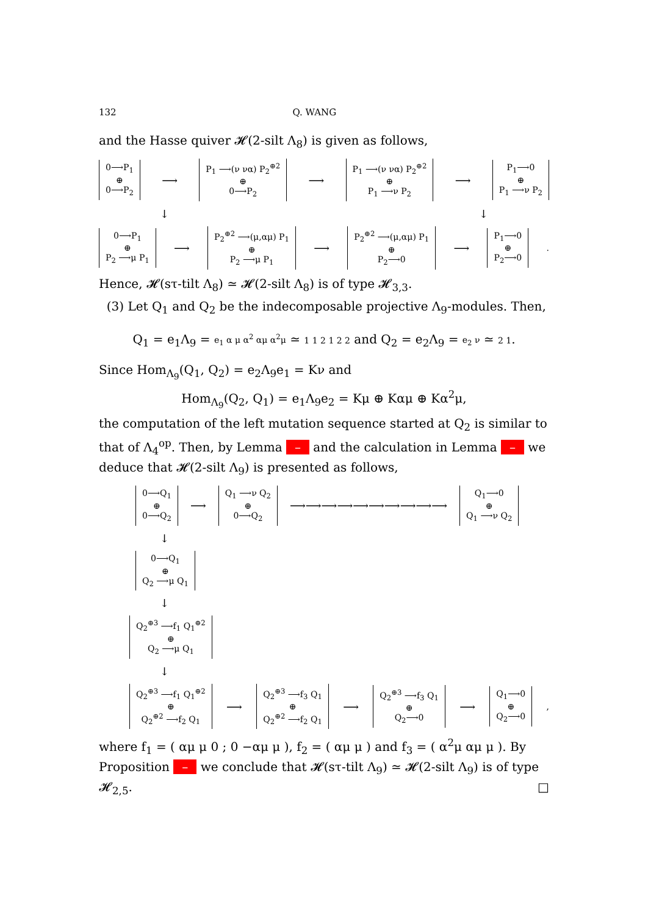132 Q. WANG
and the Hasse quiver 𝓗(2-silt Λ<sub>8</sub>) is given as follows,
0⟶P<sub>1</sub>
⊕
0⟶P<sub>2</sub>
⟶
P<sub>1</sub> ⟶(ν να) P<sub>2</sub><sup>⊕2</sup>
⊕
0⟶P<sub>2</sub>
⟶
P<sub>1</sub> ⟶(ν να) P<sub>2</sub><sup>⊕2</sup>
⊕
P<sub>1</sub> ⟶ν P<sub>2</sub>
⟶
P<sub>1</sub>⟶0
⊕
P<sub>1</sub> ⟶ν P<sub>2</sub>
↓ ↓
0⟶P<sub>1</sub>
⊕
P<sub>2</sub> ⟶μ P<sub>1</sub>
⟶
P<sub>2</sub><sup>⊕2</sup> ⟶(μ,αμ) P<sub>1</sub>
⊕
P<sub>2</sub> ⟶μ P<sub>1</sub>
⟶
P<sub>2</sub><sup>⊕2</sup> ⟶(μ,αμ) P<sub>1</sub>
⊕
P<sub>2</sub>⟶0
⟶
P<sub>1</sub>⟶0
⊕
P<sub>2</sub>⟶0
.
Hence, 𝓗(sτ-tilt Λ<sub>8</sub>) ≃ 𝓗(2-silt Λ<sub>8</sub>) is of type 𝓗<sub>3,3</sub>.
(3) Let Q<sub>1</sub> and Q<sub>2</sub> be the indecomposable projective Λ<sub>9</sub>-modules. Then,
Q<sub>1</sub> = e<sub>1</sub>Λ<sub>9</sub> = e<sub>1</sub> α μ α<sup>2</sup> αμ α<sup>2</sup>μ ≃ 1 1 2 1 2 2 and Q<sub>2</sub> = e<sub>2</sub>Λ<sub>9</sub> = e<sub>2</sub> ν ≃ 2 1.
Since Hom<sub>Λ<sub>9</sub></sub>(Q<sub>1</sub>, Q<sub>2</sub>) = e<sub>2</sub>Λ<sub>9</sub>e<sub>1</sub> = Kν and
Hom<sub>Λ<sub>9</sub></sub>(Q<sub>2</sub>, Q<sub>1</sub>) = e<sub>1</sub>Λ<sub>9</sub>e<sub>2</sub> = Kμ ⊕ Kαμ ⊕ Kα<sup>2</sup>μ,
the computation of the left mutation sequence started at Q<sub>2</sub> is similar to that of Λ<sub>4</sub><sup>op</sup>. Then, by Lemma – and the calculation in Lemma – we deduce that 𝓗(2-silt Λ<sub>9</sub>) is presented as follows,
0⟶Q<sub>1</sub>
⊕
0⟶Q<sub>2</sub>
⟶
Q<sub>1</sub> ⟶ν Q<sub>2</sub>
⊕
0⟶Q<sub>2</sub>
⟶⟶⟶⟶⟶⟶⟶⟶⟶⟶
Q<sub>1</sub>⟶0
⊕
Q<sub>1</sub> ⟶ν Q<sub>2</sub>
↓
0⟶Q<sub>1</sub>
⊕
Q<sub>2</sub> ⟶μ Q<sub>1</sub>
↓
Q<sub>2</sub><sup>⊕3</sup> ⟶f<sub>1</sub> Q<sub>1</sub><sup>⊕2</sup>
⊕
Q<sub>2</sub> ⟶μ Q<sub>1</sub>
↓
Q<sub>2</sub><sup>⊕3</sup> ⟶f<sub>1</sub> Q<sub>1</sub><sup>⊕2</sup>
⊕
Q<sub>2</sub><sup>⊕2</sup> ⟶f<sub>2</sub> Q<sub>1</sub>
⟶
Q<sub>2</sub><sup>⊕3</sup> ⟶f<sub>3</sub> Q<sub>1</sub>
⊕
Q<sub>2</sub><sup>⊕2</sup> ⟶f<sub>2</sub> Q<sub>1</sub>
⟶
Q<sub>2</sub><sup>⊕3</sup> ⟶f<sub>3</sub> Q<sub>1</sub>
⊕
Q<sub>2</sub>⟶0
⟶
Q<sub>1</sub>⟶0
⊕
Q<sub>2</sub>⟶0
,
where f<sub>1</sub> = ( αμ μ 0 ; 0 −αμ μ ), f<sub>2</sub> = ( αμ μ ) and f<sub>3</sub> = ( α<sup>2</sup>μ αμ μ ). By Proposition – we conclude that 𝓗(sτ-tilt Λ<sub>9</sub>) ≃ 𝓗(2-silt Λ<sub>9</sub>) is of type 𝓗<sub>2,5</sub>. □